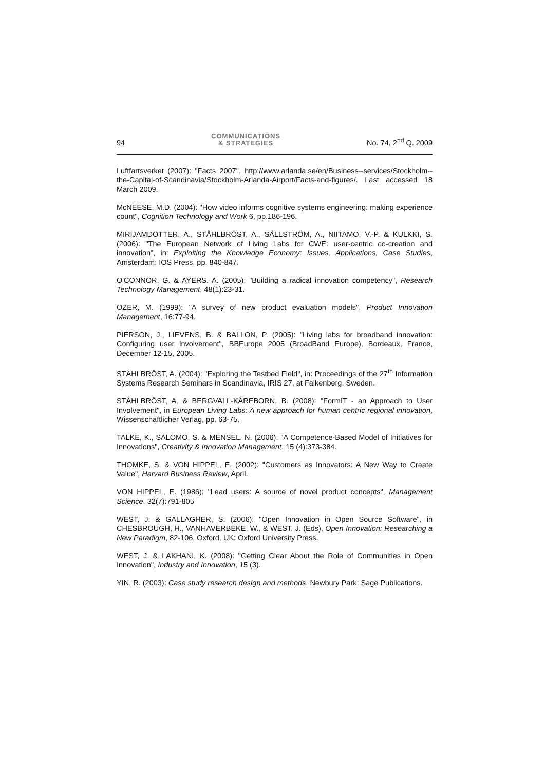94 COMMUNICATIONS
& STRATEGIES No. 74, 2<sup>nd</sup> Q. 2009
Luftfartsverket (2007): "Facts 2007". http://www.arlanda.se/en/Business--services/Stockholm--the-Capital-of-Scandinavia/Stockholm-Arlanda-Airport/Facts-and-figures/. Last accessed 18 March 2009.
McNEESE, M.D. (2004): "How video informs cognitive systems engineering: making experience count", Cognition Technology and Work 6, pp.186-196.
MIRIJAMDOTTER, A., STÅHLBRÖST, A., SÄLLSTRÖM, A., NIITAMO, V.-P. & KULKKI, S. (2006): "The European Network of Living Labs for CWE: user-centric co-creation and innovation", in: Exploiting the Knowledge Economy: Issues, Applications, Case Studies, Amsterdam: IOS Press, pp. 840-847.
O'CONNOR, G. & AYERS. A. (2005): "Building a radical innovation competency", Research Technology Management, 48(1):23-31.
OZER, M. (1999): "A survey of new product evaluation models", Product Innovation Management, 16:77-94.
PIERSON, J., LIEVENS, B. & BALLON, P. (2005): "Living labs for broadband innovation: Configuring user involvement", BBEurope 2005 (BroadBand Europe), Bordeaux, France, December 12-15, 2005.
STÅHLBRÖST, A. (2004): "Exploring the Testbed Field", in: Proceedings of the 27<sup>th</sup> Information Systems Research Seminars in Scandinavia, IRIS 27, at Falkenberg, Sweden.
STÅHLBRÖST, A. & BERGVALL-KÅREBORN, B. (2008): "FormIT - an Approach to User Involvement", in European Living Labs: A new approach for human centric regional innovation, Wissenschaftlicher Verlag, pp. 63-75.
TALKE, K., SALOMO, S. & MENSEL, N. (2006): "A Competence-Based Model of Initiatives for Innovations", Creativity & Innovation Management, 15 (4):373-384.
THOMKE, S. & VON HIPPEL, E. (2002): "Customers as Innovators: A New Way to Create Value", Harvard Business Review, April.
VON HIPPEL, E. (1986): "Lead users: A source of novel product concepts", Management Science, 32(7):791-805
WEST, J. & GALLAGHER, S. (2006): "Open Innovation in Open Source Software", in CHESBROUGH, H., VANHAVERBEKE, W., & WEST, J. (Eds), Open Innovation: Researching a New Paradigm, 82-106, Oxford, UK: Oxford University Press.
WEST, J. & LAKHANI, K. (2008): "Getting Clear About the Role of Communities in Open Innovation", Industry and Innovation, 15 (3).
YIN, R. (2003): Case study research design and methods, Newbury Park: Sage Publications.